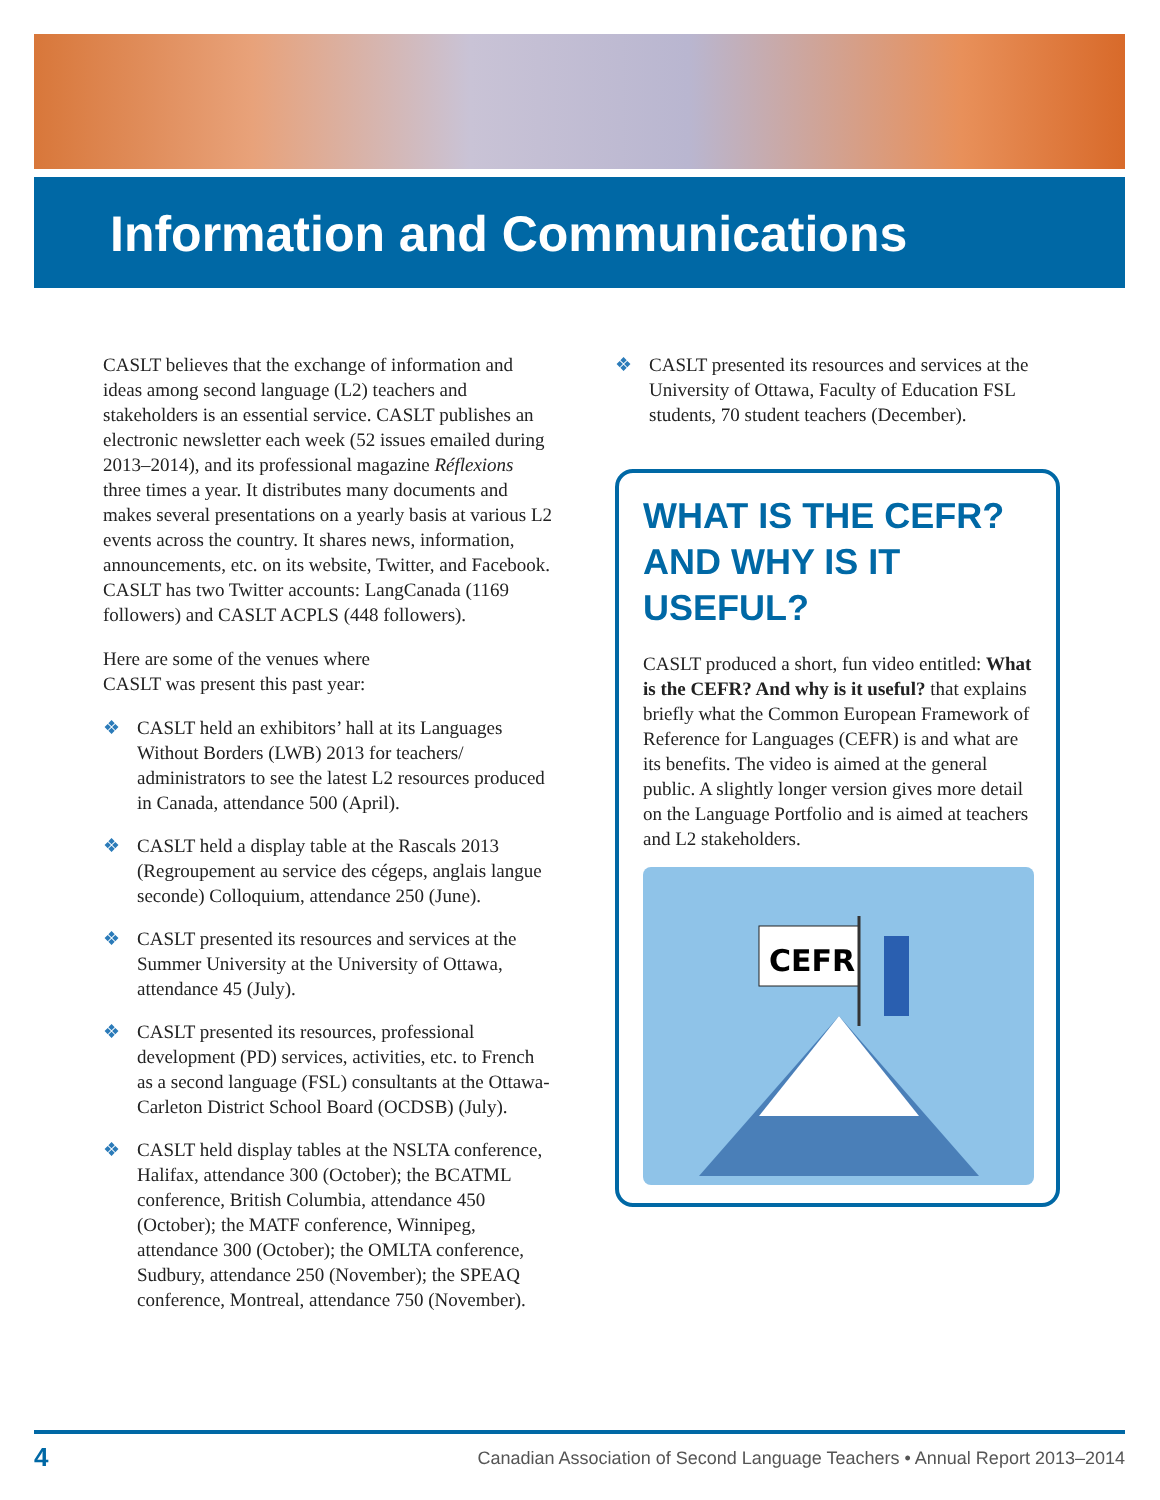Information and Communications
CASLT believes that the exchange of information and ideas among second language (L2) teachers and stakeholders is an essential service. CASLT publishes an electronic newsletter each week (52 issues emailed during 2013–2014), and its professional magazine Réflexions three times a year. It distributes many documents and makes several presentations on a yearly basis at various L2 events across the country. It shares news, information, announcements, etc. on its website, Twitter, and Facebook. CASLT has two Twitter accounts: LangCanada (1169 followers) and CASLT ACPLS (448 followers).
Here are some of the venues where
CASLT was present this past year:
❖ CASLT held an exhibitors’ hall at its Languages Without Borders (LWB) 2013 for teachers/ administrators to see the latest L2 resources produced in Canada, attendance 500 (April).
❖ CASLT held a display table at the Rascals 2013 (Regroupement au service des cégeps, anglais langue seconde) Colloquium, attendance 250 (June).
❖ CASLT presented its resources and services at the Summer University at the University of Ottawa, attendance 45 (July).
❖ CASLT presented its resources, professional development (PD) services, activities, etc. to French as a second language (FSL) consultants at the Ottawa-Carleton District School Board (OCDSB) (July).
❖ CASLT held display tables at the NSLTA conference, Halifax, attendance 300 (October); the BCATML conference, British Columbia, attendance 450 (October); the MATF conference, Winnipeg, attendance 300 (October); the OMLTA conference, Sudbury, attendance 250 (November); the SPEAQ conference, Montreal, attendance 750 (November).
❖ CASLT presented its resources and services at the University of Ottawa, Faculty of Education FSL students, 70 student teachers (December).
WHAT IS THE CEFR? AND WHY IS IT USEFUL?
CASLT produced a short, fun video entitled: What is the CEFR? And why is it useful? that explains briefly what the Common European Framework of Reference for Languages (CEFR) is and what are its benefits. The video is aimed at the general public. A slightly longer version gives more detail on the Language Portfolio and is aimed at teachers and L2 stakeholders.
CEFR
4 Canadian Association of Second Language Teachers • Annual Report 2013–2014